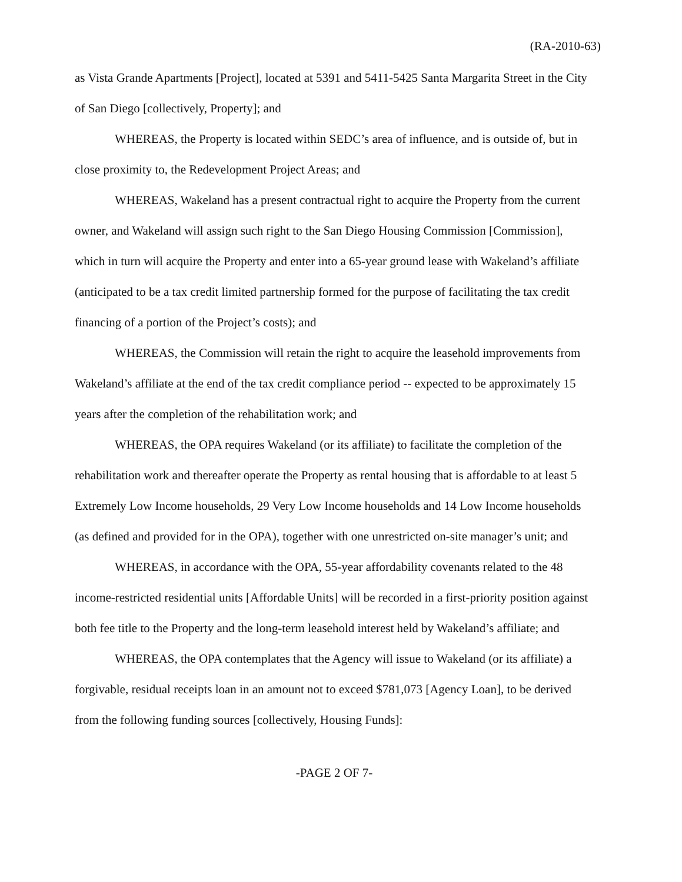(RA-2010-63)
as Vista Grande Apartments [Project], located at 5391 and 5411-5425 Santa Margarita Street in the City of San Diego [collectively, Property]; and
WHEREAS, the Property is located within SEDC’s area of influence, and is outside of, but in close proximity to, the Redevelopment Project Areas; and
WHEREAS, Wakeland has a present contractual right to acquire the Property from the current owner, and Wakeland will assign such right to the San Diego Housing Commission [Commission], which in turn will acquire the Property and enter into a 65-year ground lease with Wakeland’s affiliate (anticipated to be a tax credit limited partnership formed for the purpose of facilitating the tax credit financing of a portion of the Project’s costs); and
WHEREAS, the Commission will retain the right to acquire the leasehold improvements from Wakeland’s affiliate at the end of the tax credit compliance period -- expected to be approximately 15 years after the completion of the rehabilitation work; and
WHEREAS, the OPA requires Wakeland (or its affiliate) to facilitate the completion of the rehabilitation work and thereafter operate the Property as rental housing that is affordable to at least 5 Extremely Low Income households, 29 Very Low Income households and 14 Low Income households (as defined and provided for in the OPA), together with one unrestricted on-site manager’s unit; and
WHEREAS, in accordance with the OPA, 55-year affordability covenants related to the 48 income-restricted residential units [Affordable Units] will be recorded in a first-priority position against both fee title to the Property and the long-term leasehold interest held by Wakeland’s affiliate; and
WHEREAS, the OPA contemplates that the Agency will issue to Wakeland (or its affiliate) a forgivable, residual receipts loan in an amount not to exceed $781,073 [Agency Loan], to be derived from the following funding sources [collectively, Housing Funds]:
-PAGE 2 OF 7-